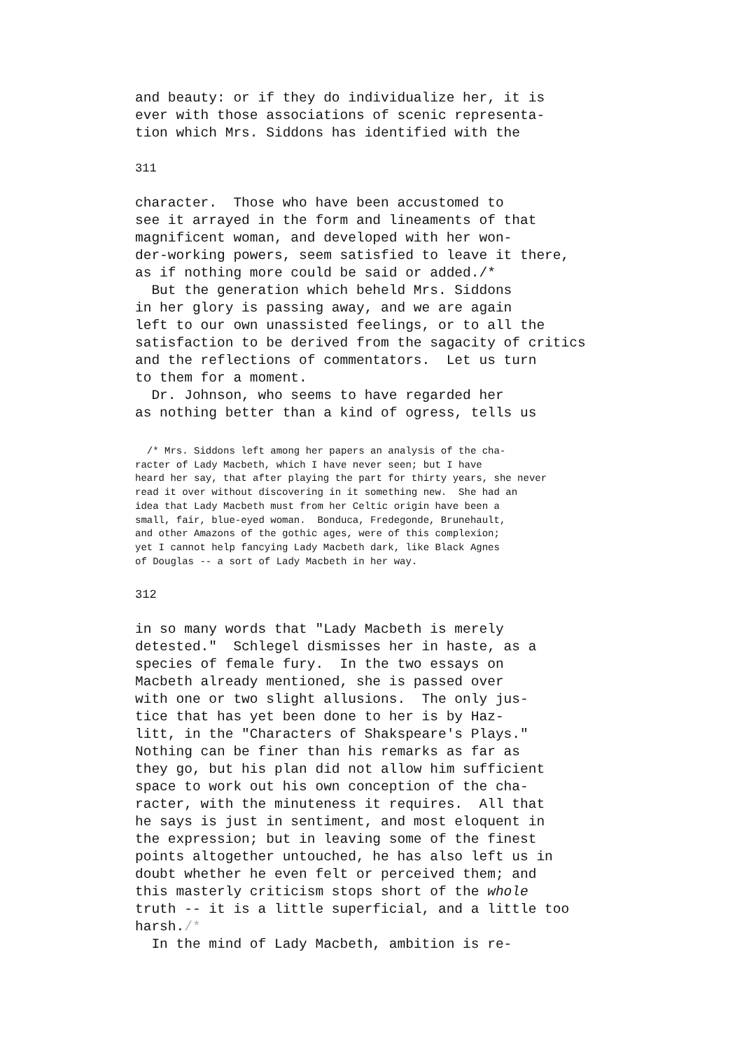and beauty: or if they do individualize her, it is
ever with those associations of scenic representa-
tion which Mrs. Siddons has identified with the
311
character.  Those who have been accustomed to
see it arrayed in the form and lineaments of that
magnificent woman, and developed with her won-
der-working powers, seem satisfied to leave it there,
as if nothing more could be said or added./*
  But the generation which beheld Mrs. Siddons
in her glory is passing away, and we are again
left to our own unassisted feelings, or to all the
satisfaction to be derived from the sagacity of critics
and the reflections of commentators.  Let us turn
to them for a moment.
  Dr. Johnson, who seems to have regarded her
as nothing better than a kind of ogress, tells us
  /* Mrs. Siddons left among her papers an analysis of the cha-
racter of Lady Macbeth, which I have never seen; but I have
heard her say, that after playing the part for thirty years, she never
read it over without discovering in it something new.  She had an
idea that Lady Macbeth must from her Celtic origin have been a
small, fair, blue-eyed woman.  Bonduca, Fredegonde, Brunehault,
and other Amazons of the gothic ages, were of this complexion;
yet I cannot help fancying Lady Macbeth dark, like Black Agnes
of Douglas -- a sort of Lady Macbeth in her way.
312
in so many words that "Lady Macbeth is merely
detested."  Schlegel dismisses her in haste, as a
species of female fury.  In the two essays on
Macbeth already mentioned, she is passed over
with one or two slight allusions.  The only jus-
tice that has yet been done to her is by Haz-
litt, in the "Characters of Shakspeare's Plays."
Nothing can be finer than his remarks as far as
they go, but his plan did not allow him sufficient
space to work out his own conception of the cha-
racter, with the minuteness it requires.  All that
he says is just in sentiment, and most eloquent in
the expression; but in leaving some of the finest
points altogether untouched, he has also left us in
doubt whether he even felt or perceived them; and
this masterly criticism stops short of the whole
truth -- it is a little superficial, and a little too
harsh./*
  In the mind of Lady Macbeth, ambition is re-